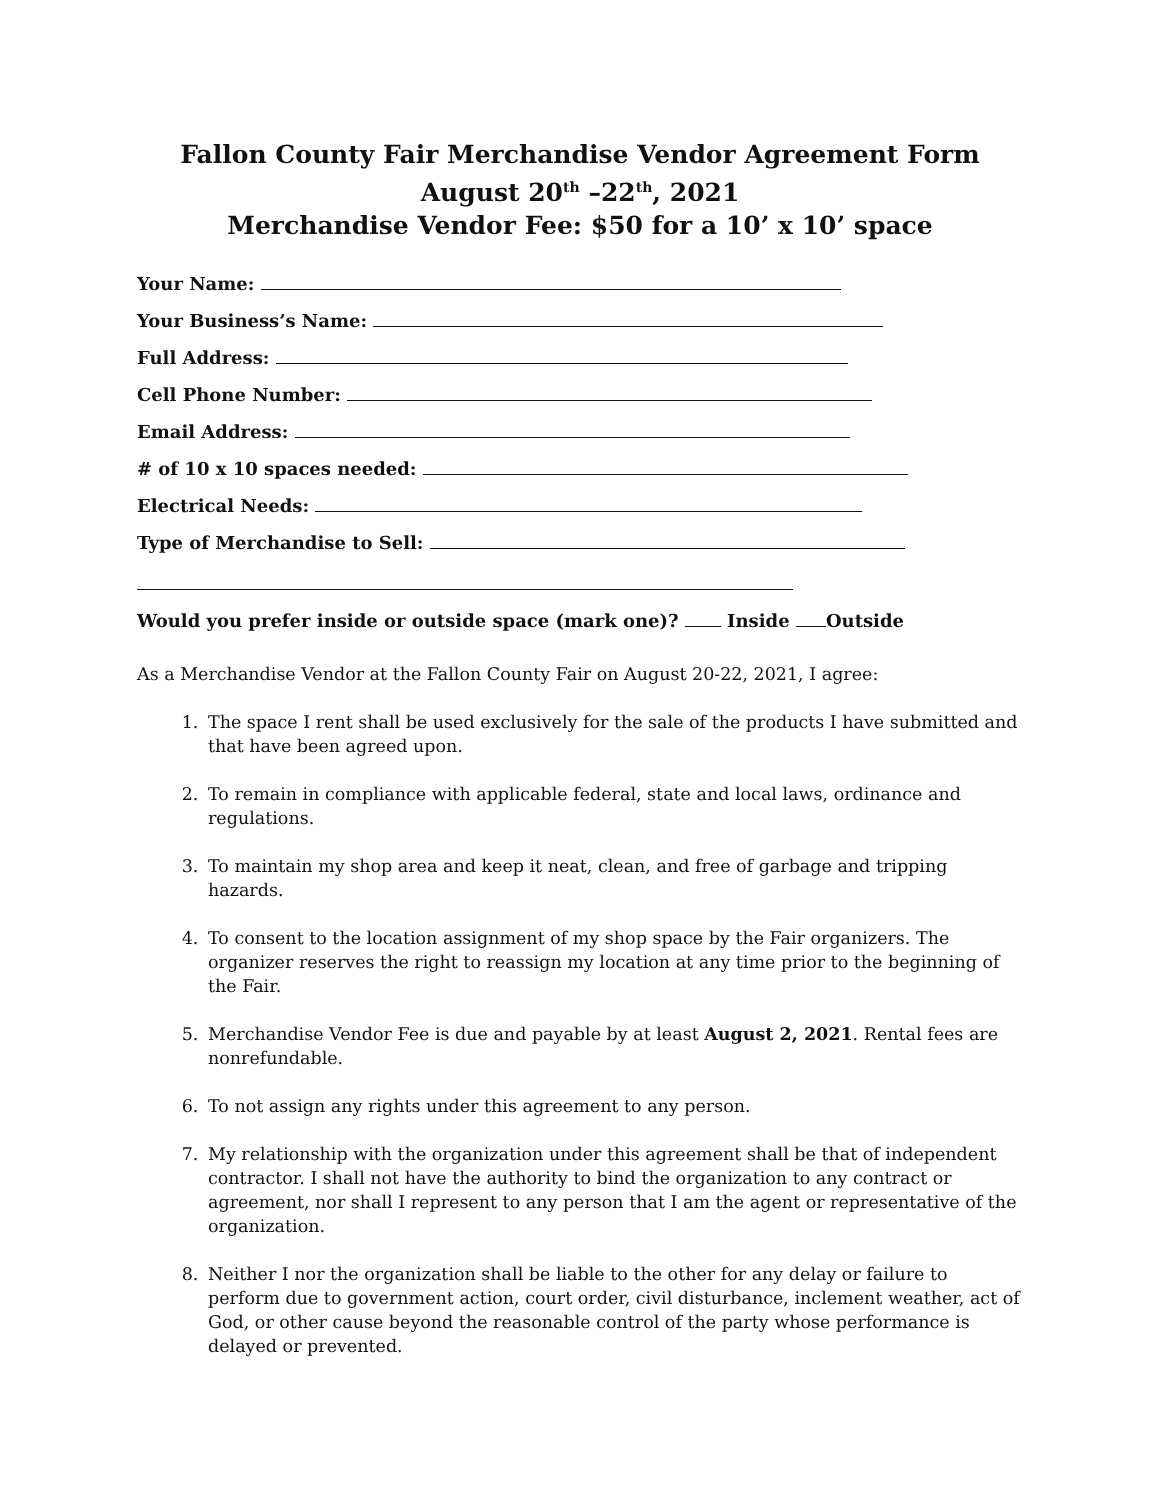Fallon County Fair Merchandise Vendor Agreement Form
August 20<sup>th</sup> –22<sup>th</sup>, 2021
Merchandise Vendor Fee: $50 for a 10’ x 10’ space
Your Name:
Your Business’s Name:
Full Address:
Cell Phone Number:
Email Address:
# of 10 x 10 spaces needed:
Electrical Needs:
Type of Merchandise to Sell:
Would you prefer inside or outside space (mark one)? Inside Outside
As a Merchandise Vendor at the Fallon County Fair on August 20-22, 2021, I agree:
1. The space I rent shall be used exclusively for the sale of the products I have submitted and that have been agreed upon.
2. To remain in compliance with applicable federal, state and local laws, ordinance and regulations.
3. To maintain my shop area and keep it neat, clean, and free of garbage and tripping hazards.
4. To consent to the location assignment of my shop space by the Fair organizers. The organizer reserves the right to reassign my location at any time prior to the beginning of the Fair.
5. Merchandise Vendor Fee is due and payable by at least August 2, 2021. Rental fees are nonrefundable.
6. To not assign any rights under this agreement to any person.
7. My relationship with the organization under this agreement shall be that of independent contractor. I shall not have the authority to bind the organization to any contract or agreement, nor shall I represent to any person that I am the agent or representative of the organization.
8. Neither I nor the organization shall be liable to the other for any delay or failure to perform due to government action, court order, civil disturbance, inclement weather, act of God, or other cause beyond the reasonable control of the party whose performance is delayed or prevented.